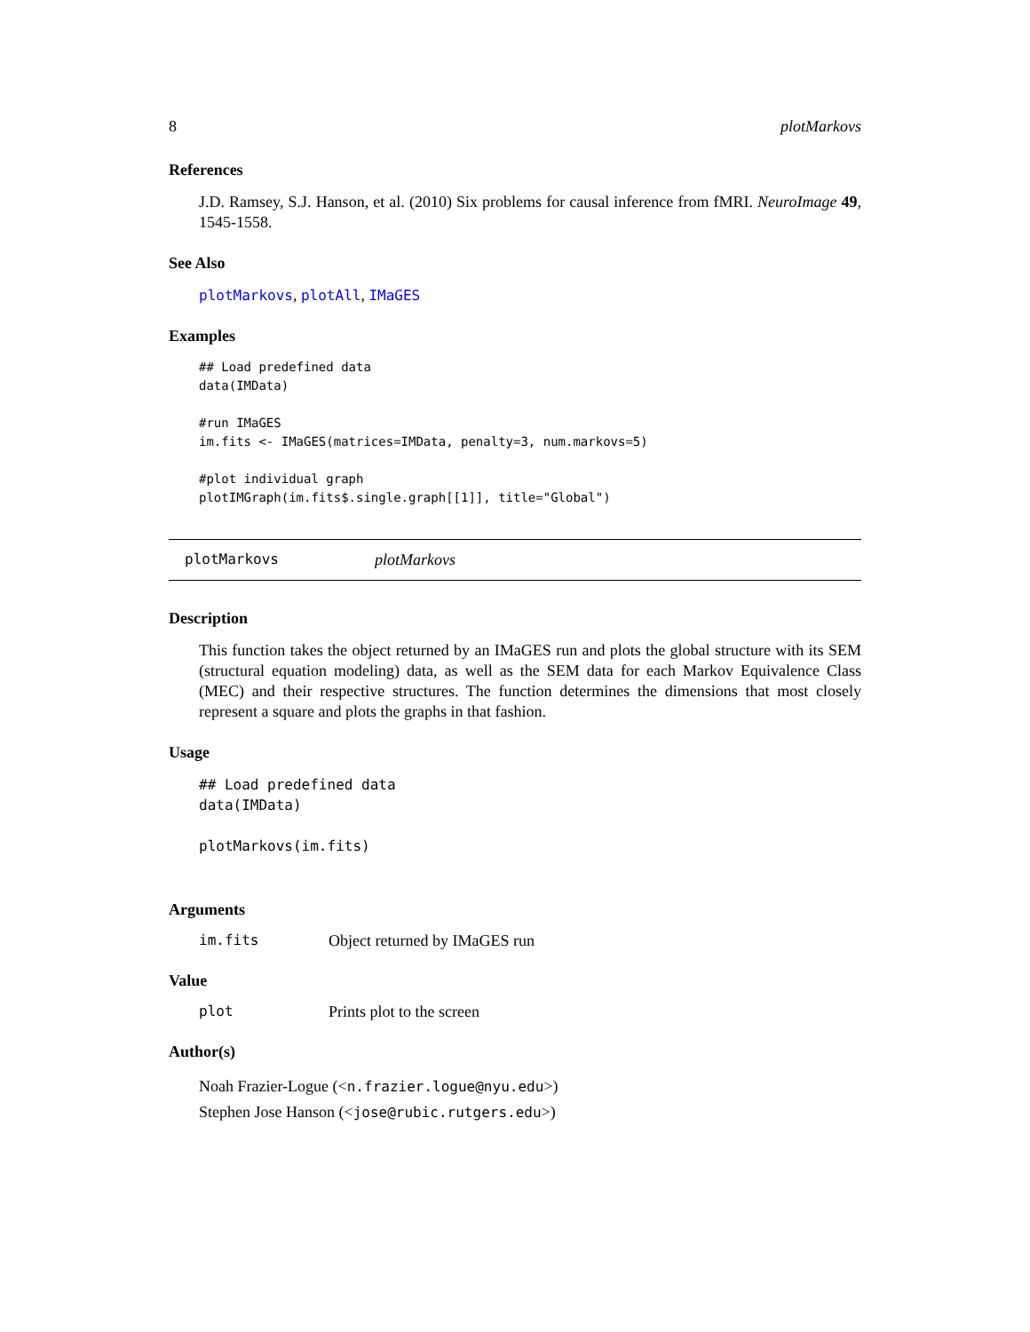8 plotMarkovs
References
J.D. Ramsey, S.J. Hanson, et al. (2010) Six problems for causal inference from fMRI. NeuroImage 49, 1545-1558.
See Also
plotMarkovs, plotAll, IMaGES
Examples
## Load predefined data
data(IMData)

#run IMaGES
im.fits <- IMaGES(matrices=IMData, penalty=3, num.markovs=5)

#plot individual graph
plotIMGraph(im.fits$.single.graph[[1]], title="Global")
plotMarkovs plotMarkovs
Description
This function takes the object returned by an IMaGES run and plots the global structure with its SEM (structural equation modeling) data, as well as the SEM data for each Markov Equivalence Class (MEC) and their respective structures. The function determines the dimensions that most closely represent a square and plots the graphs in that fashion.
Usage
## Load predefined data
data(IMData)

plotMarkovs(im.fits)
Arguments
im.fits Object returned by IMaGES run
Value
plot Prints plot to the screen
Author(s)
Noah Frazier-Logue (<n.frazier.logue@nyu.edu>)
Stephen Jose Hanson (<jose@rubic.rutgers.edu>)